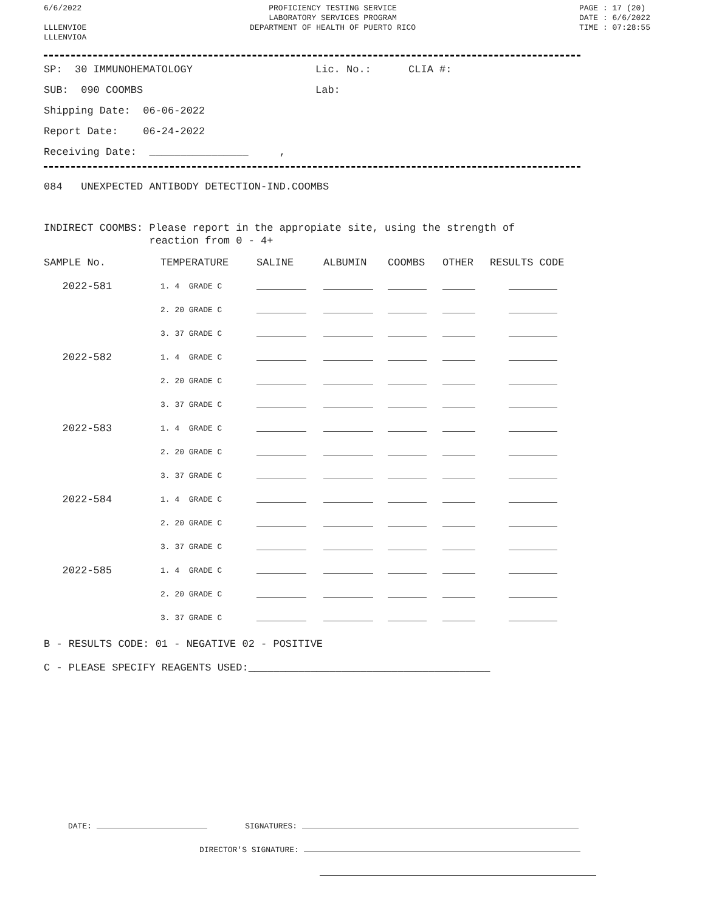6/6/2022
LLLENVIOE
LLLENVIOA
PROFICIENCY TESTING SERVICE
LABORATORY SERVICES PROGRAM
DEPARTMENT OF HEALTH OF PUERTO RICO
PAGE : 17 (20)
DATE : 6/6/2022
TIME : 07:28:55
SP: 30 IMMUNOHEMATOLOGY Lic. No.: CLIA #:
SUB: 090 COOMBS Lab:
Shipping Date: 06-06-2022
Report Date: 06-24-2022
Receiving Date: ________________ ,
084 UNEXPECTED ANTIBODY DETECTION-IND.COOMBS
INDIRECT COOMBS: Please report in the appropiate site, using the strength of
reaction from 0 - 4+
| SAMPLE No. | TEMPERATURE | SALINE | ALBUMIN | COOMBS | OTHER | RESULTS CODE |
| --- | --- | --- | --- | --- | --- | --- |
| 2022-581 | 1. 4 GRADE C | | | | | |
| | 2. 20 GRADE C | | | | | |
| | 3. 37 GRADE C | | | | | |
| 2022-582 | 1. 4 GRADE C | | | | | |
| | 2. 20 GRADE C | | | | | |
| | 3. 37 GRADE C | | | | | |
| 2022-583 | 1. 4 GRADE C | | | | | |
| | 2. 20 GRADE C | | | | | |
| | 3. 37 GRADE C | | | | | |
| 2022-584 | 1. 4 GRADE C | | | | | |
| | 2. 20 GRADE C | | | | | |
| | 3. 37 GRADE C | | | | | |
| 2022-585 | 1. 4 GRADE C | | | | | |
| | 2. 20 GRADE C | | | | | |
| | 3. 37 GRADE C | | | | | |
B - RESULTS CODE: 01 - NEGATIVE 02 - POSITIVE
C - PLEASE SPECIFY REAGENTS USED:_______________________________________
DATE: SIGNATURES:
DIRECTOR'S SIGNATURE: